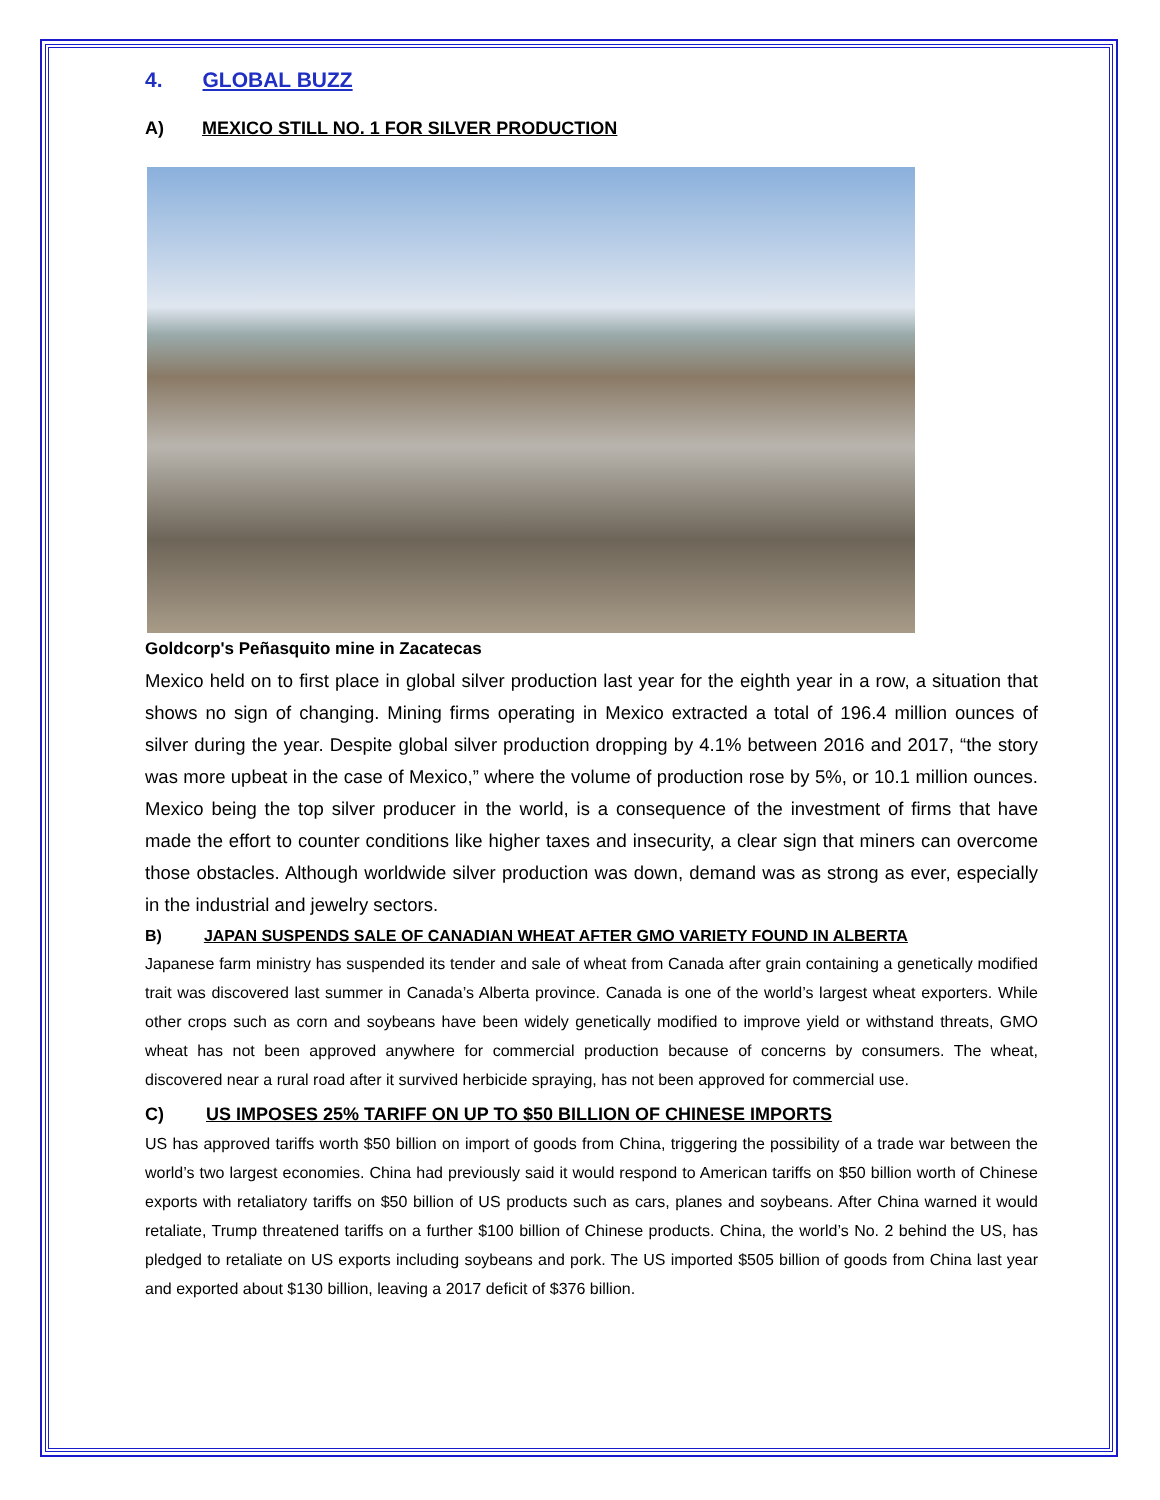4. GLOBAL BUZZ
A) MEXICO STILL NO. 1 FOR SILVER PRODUCTION
Goldcorp's Peñasquito mine in Zacatecas
Mexico held on to first place in global silver production last year for the eighth year in a row, a situation that shows no sign of changing. Mining firms operating in Mexico extracted a total of 196.4 million ounces of silver during the year. Despite global silver production dropping by 4.1% between 2016 and 2017, “the story was more upbeat in the case of Mexico,” where the volume of production rose by 5%, or 10.1 million ounces. Mexico being the top silver producer in the world, is a consequence of the investment of firms that have made the effort to counter conditions like higher taxes and insecurity, a clear sign that miners can overcome those obstacles. Although worldwide silver production was down, demand was as strong as ever, especially in the industrial and jewelry sectors.
B) JAPAN SUSPENDS SALE OF CANADIAN WHEAT AFTER GMO VARIETY FOUND IN ALBERTA
Japanese farm ministry has suspended its tender and sale of wheat from Canada after grain containing a genetically modified trait was discovered last summer in Canada’s Alberta province. Canada is one of the world’s largest wheat exporters. While other crops such as corn and soybeans have been widely genetically modified to improve yield or withstand threats, GMO wheat has not been approved anywhere for commercial production because of concerns by consumers. The wheat, discovered near a rural road after it survived herbicide spraying, has not been approved for commercial use.
C) US IMPOSES 25% TARIFF ON UP TO $50 BILLION OF CHINESE IMPORTS
US has approved tariffs worth $50 billion on import of goods from China, triggering the possibility of a trade war between the world’s two largest economies. China had previously said it would respond to American tariffs on $50 billion worth of Chinese exports with retaliatory tariffs on $50 billion of US products such as cars, planes and soybeans. After China warned it would retaliate, Trump threatened tariffs on a further $100 billion of Chinese products. China, the world’s No. 2 behind the US, has pledged to retaliate on US exports including soybeans and pork. The US imported $505 billion of goods from China last year and exported about $130 billion, leaving a 2017 deficit of $376 billion.